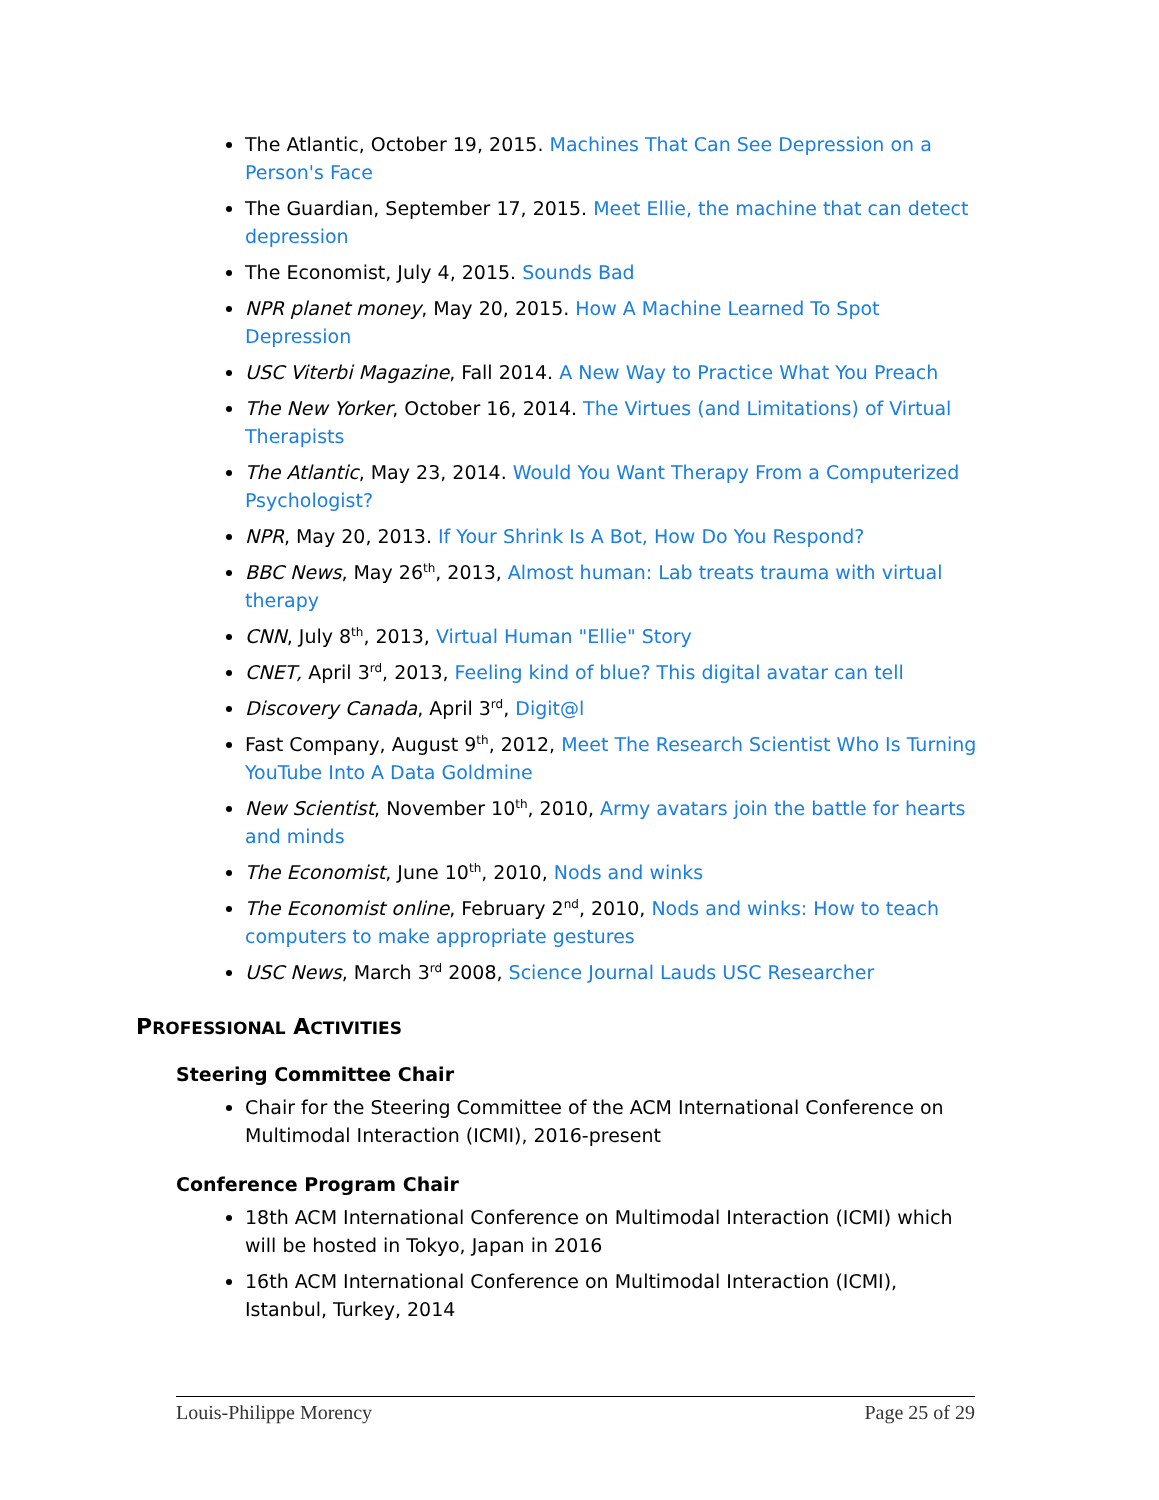The Atlantic, October 19, 2015. Machines That Can See Depression on a Person's Face
The Guardian, September 17, 2015. Meet Ellie, the machine that can detect depression
The Economist, July 4, 2015. Sounds Bad
NPR planet money, May 20, 2015. How A Machine Learned To Spot Depression
USC Viterbi Magazine, Fall 2014. A New Way to Practice What You Preach
The New Yorker, October 16, 2014. The Virtues (and Limitations) of Virtual Therapists
The Atlantic, May 23, 2014. Would You Want Therapy From a Computerized Psychologist?
NPR, May 20, 2013. If Your Shrink Is A Bot, How Do You Respond?
BBC News, May 26<sup>th</sup>, 2013, Almost human: Lab treats trauma with virtual therapy
CNN, July 8<sup>th</sup>, 2013, Virtual Human "Ellie" Story
CNET, April 3<sup>rd</sup>, 2013, Feeling kind of blue? This digital avatar can tell
Discovery Canada, April 3<sup>rd</sup>, Digit@l
Fast Company, August 9<sup>th</sup>, 2012, Meet The Research Scientist Who Is Turning YouTube Into A Data Goldmine
New Scientist, November 10<sup>th</sup>, 2010, Army avatars join the battle for hearts and minds
The Economist, June 10<sup>th</sup>, 2010, Nods and winks
The Economist online, February 2<sup>nd</sup>, 2010, Nods and winks: How to teach computers to make appropriate gestures
USC News, March 3<sup>rd</sup> 2008, Science Journal Lauds USC Researcher
PROFESSIONAL ACTIVITIES
Steering Committee Chair
Chair for the Steering Committee of the ACM International Conference on Multimodal Interaction (ICMI), 2016-present
Conference Program Chair
18th ACM International Conference on Multimodal Interaction (ICMI) which will be hosted in Tokyo, Japan in 2016
16th ACM International Conference on Multimodal Interaction (ICMI), Istanbul, Turkey, 2014
Louis-Philippe Morency Page 25 of 29